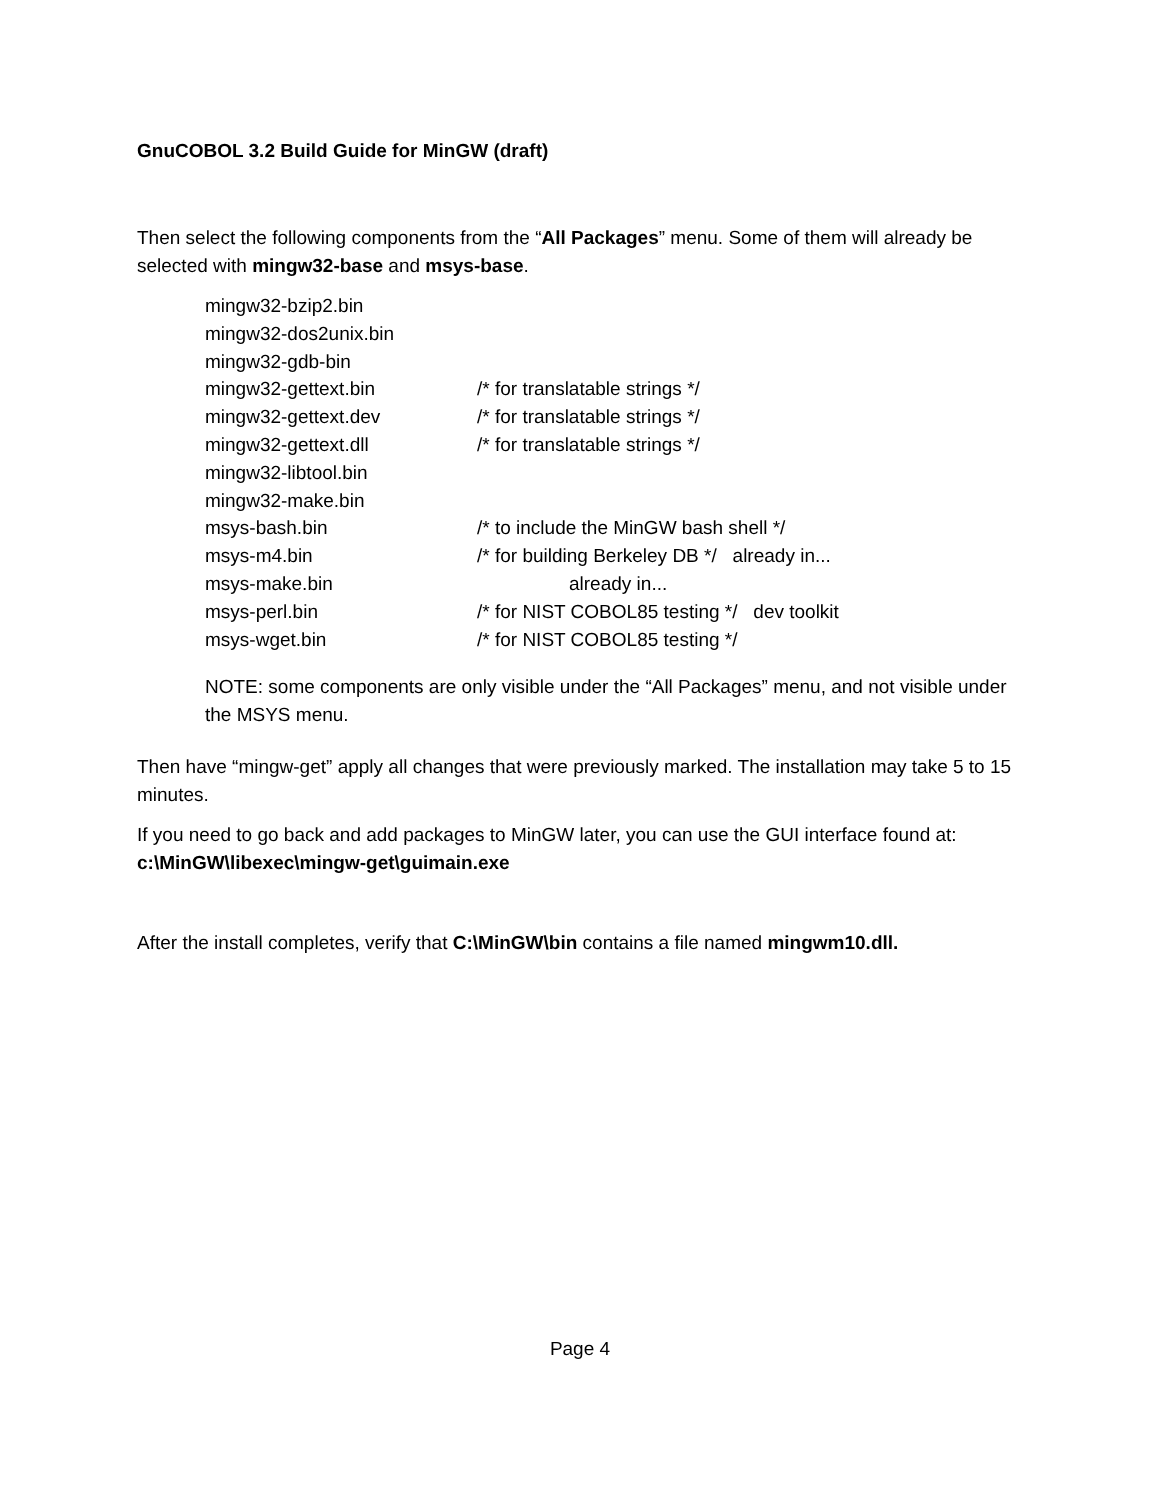GnuCOBOL 3.2 Build Guide for MinGW (draft)
Then select the following components from the “All Packages” menu. Some of them will already be selected with mingw32-base and msys-base.
| mingw32-bzip2.bin | |
| mingw32-dos2unix.bin | |
| mingw32-gdb-bin | |
| mingw32-gettext.bin | /* for translatable strings */ |
| mingw32-gettext.dev | /* for translatable strings */ |
| mingw32-gettext.dll | /* for translatable strings */ |
| mingw32-libtool.bin | |
| mingw32-make.bin | |
| msys-bash.bin | /* to include the MinGW bash shell */ |
| msys-m4.bin | /* for building Berkeley DB */ already in... |
| msys-make.bin | already in... |
| msys-perl.bin | /* for NIST COBOL85 testing */ dev toolkit |
| msys-wget.bin | /* for NIST COBOL85 testing */ |
NOTE: some components are only visible under the “All Packages” menu, and not visible under the MSYS menu.
Then have “mingw-get” apply all changes that were previously marked. The installation may take 5 to 15 minutes.
If you need to go back and add packages to MinGW later, you can use the GUI interface found at: c:\MinGW\libexec\mingw-get\guimain.exe
After the install completes, verify that C:\MinGW\bin contains a file named mingwm10.dll.
Page 4